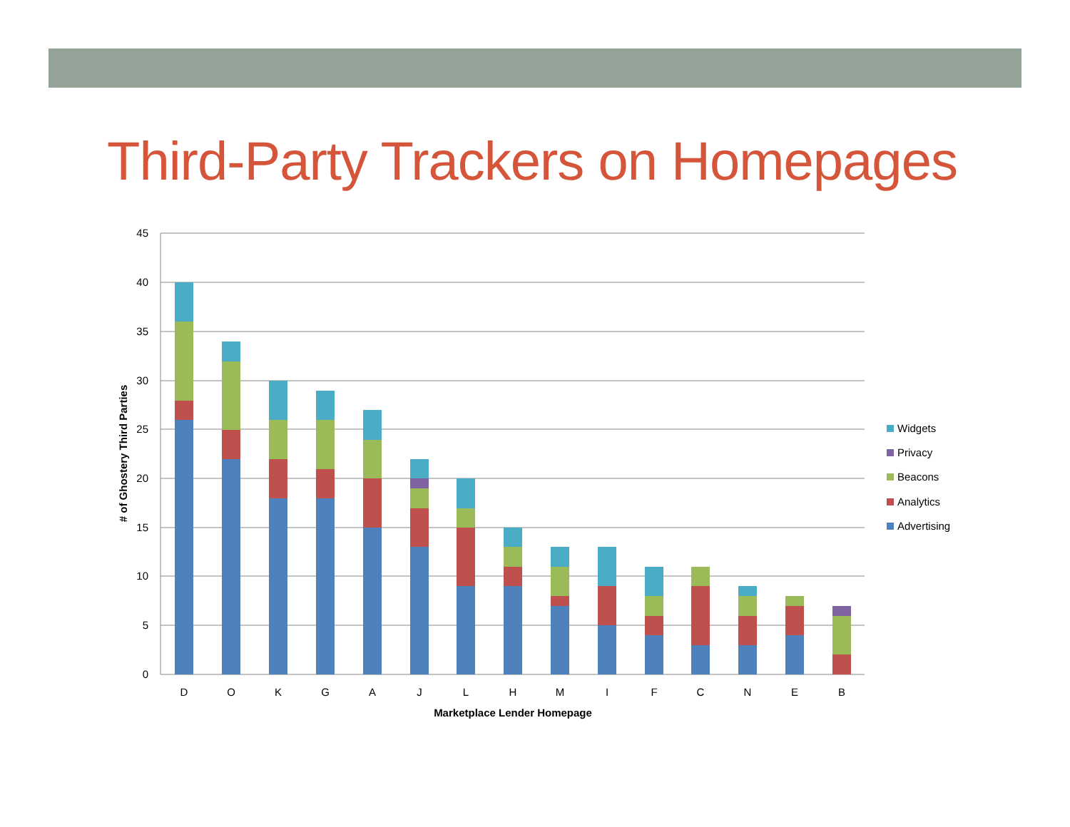Third-Party Trackers on Homepages
45
40
35
30
25
20
15
10
5
0
# of Ghostery Third Parties
D
O
K
G
A
J
L
H
M
I
F
C
N
E
B
Marketplace Lender Homepage
Widgets
Privacy
Beacons
Analytics
Advertising